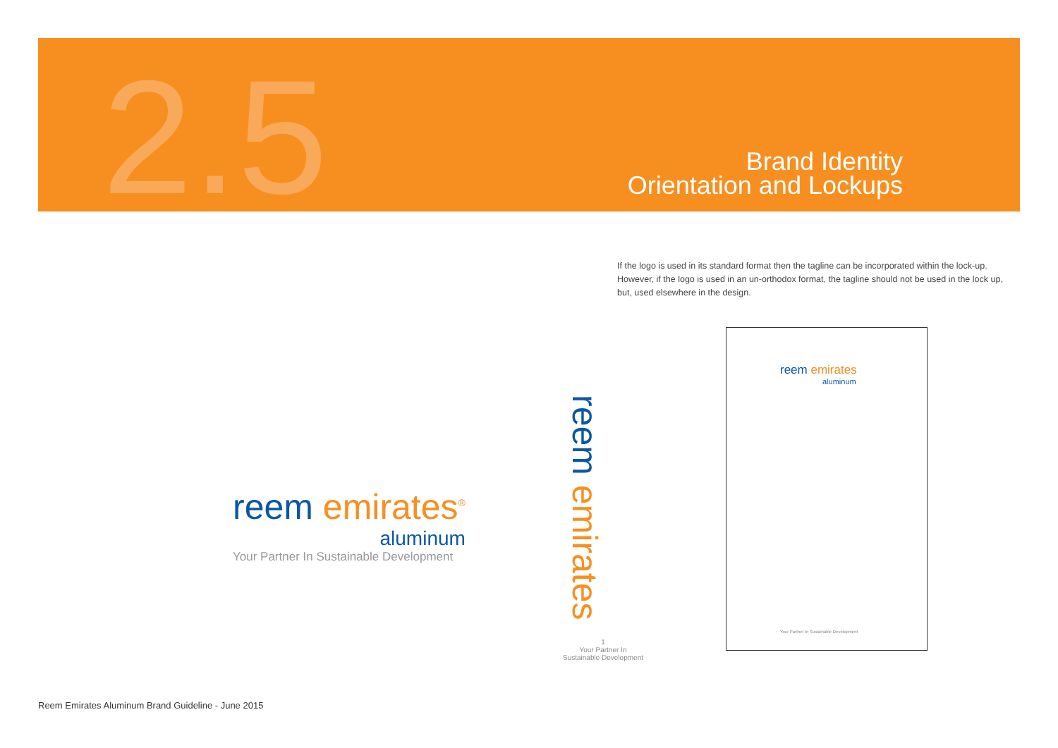2.5
Brand Identity
Orientation and Lockups
If the logo is used in its standard format then the tagline can be incorporated within the lock-up. However, if the logo is used in an un-orthodox format, the tagline should not be used in the lock up, but, used elsewhere in the design.
reem emirates<sup>®</sup>
aluminum
Your Partner In Sustainable Development
1
Your Partner In
Sustainable Development
reem emirates
reem emirates
aluminum
Your Partner In Sustainable Development
Reem Emirates Aluminum Brand Guideline - June 2015